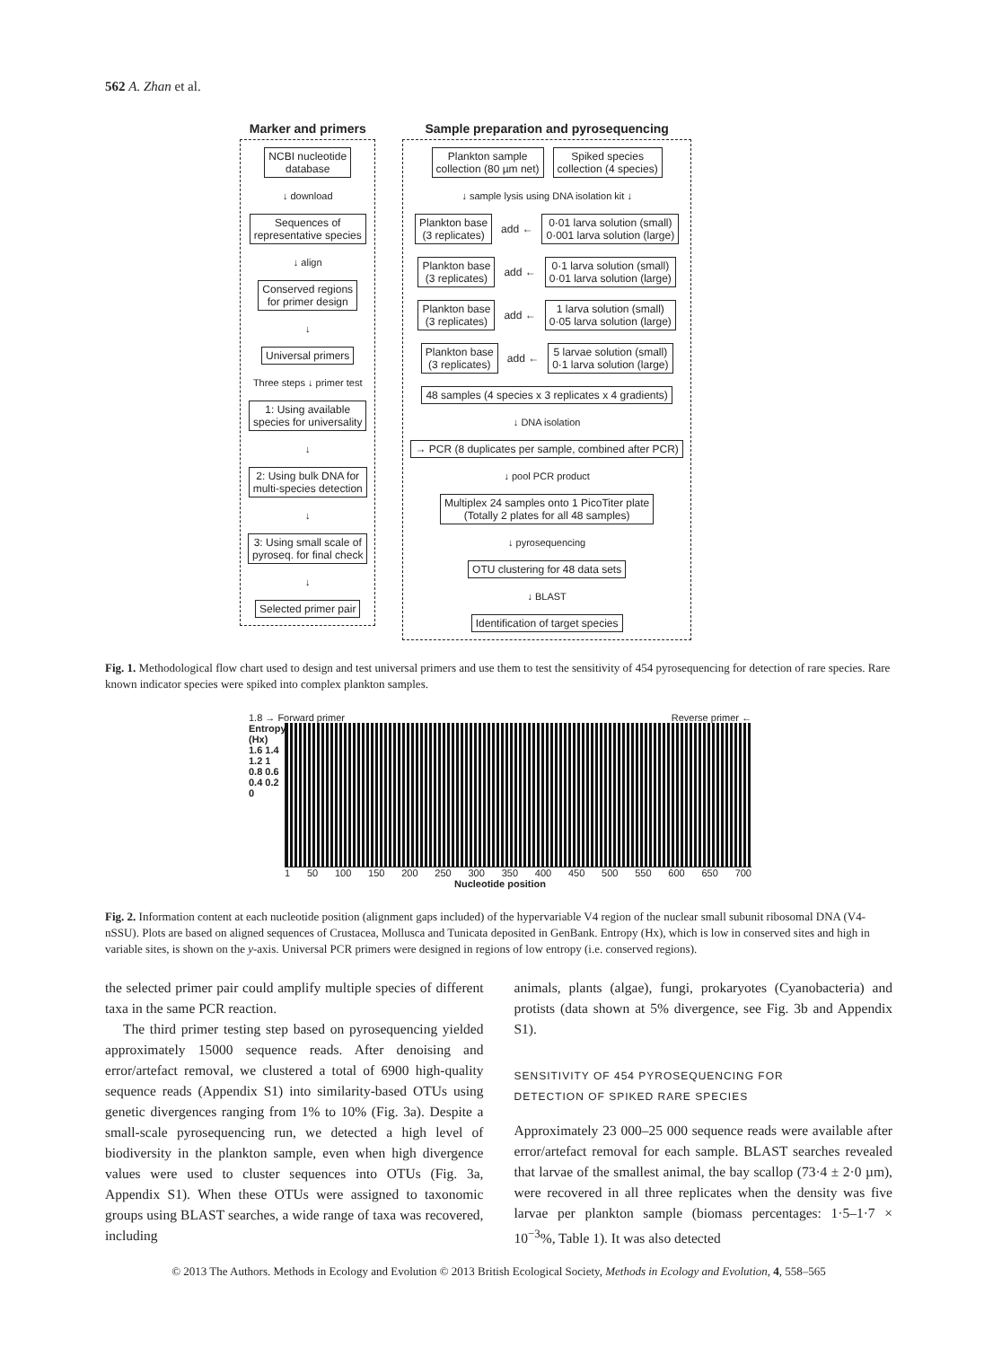562 A. Zhan et al.
Marker and primers
NCBI nucleotide
database
↓ download
Sequences of
representative species
↓ align
Conserved regions
for primer design
↓
Universal primers
Three steps ↓ primer test
1: Using available
species for universality
↓
2: Using bulk DNA for
multi-species detection
↓
3: Using small scale of
pyroseq. for final check
↓
Selected primer pair
Sample preparation and pyrosequencing
Plankton sample
collection (80 µm net)
Spiked species
collection (4 species)
↓ sample lysis using DNA isolation kit ↓
Plankton base
(3 replicates)
add ←
0·01 larva solution (small)
0·001 larva solution (large)
Plankton base
(3 replicates)
add ←
0·1 larva solution (small)
0·01 larva solution (large)
Plankton base
(3 replicates)
add ←
1 larva solution (small)
0·05 larva solution (large)
Plankton base
(3 replicates)
add ←
5 larvae solution (small)
0·1 larva solution (large)
48 samples (4 species x 3 replicates x 4 gradients)
↓ DNA isolation
→ PCR (8 duplicates per sample, combined after PCR)
↓ pool PCR product
Multiplex 24 samples onto 1 PicoTiter plate
(Totally 2 plates for all 48 samples)
↓ pyrosequencing
OTU clustering for 48 data sets
↓ BLAST
Identification of target species
Fig. 1. Methodological flow chart used to design and test universal primers and use them to test the sensitivity of 454 pyrosequencing for detection of rare species. Rare known indicator species were spiked into complex plankton samples.
1.8 → Forward primer Reverse primer ←
Entropy (Hx)
1.6 1.4 1.2 1 0.8 0.6 0.4 0.2 0
1 50 100 150 200 250 300 350 400 450 500 550 600 650 700
Nucleotide position
Fig. 2. Information content at each nucleotide position (alignment gaps included) of the hypervariable V4 region of the nuclear small subunit ribosomal DNA (V4-nSSU). Plots are based on aligned sequences of Crustacea, Mollusca and Tunicata deposited in GenBank. Entropy (Hx), which is low in conserved sites and high in variable sites, is shown on the y-axis. Universal PCR primers were designed in regions of low entropy (i.e. conserved regions).
the selected primer pair could amplify multiple species of different taxa in the same PCR reaction.
The third primer testing step based on pyrosequencing yielded approximately 15000 sequence reads. After denoising and error/artefact removal, we clustered a total of 6900 high-quality sequence reads (Appendix S1) into similarity-based OTUs using genetic divergences ranging from 1% to 10% (Fig. 3a). Despite a small-scale pyrosequencing run, we detected a high level of biodiversity in the plankton sample, even when high divergence values were used to cluster sequences into OTUs (Fig. 3a, Appendix S1). When these OTUs were assigned to taxonomic groups using BLAST searches, a wide range of taxa was recovered, including
animals, plants (algae), fungi, prokaryotes (Cyanobacteria) and protists (data shown at 5% divergence, see Fig. 3b and Appendix S1).
SENSITIVITY OF 454 PYROSEQUENCING FOR
DETECTION OF SPIKED RARE SPECIES
Approximately 23 000–25 000 sequence reads were available after error/artefact removal for each sample. BLAST searches revealed that larvae of the smallest animal, the bay scallop (73·4 ± 2·0 µm), were recovered in all three replicates when the density was five larvae per plankton sample (biomass percentages: 1·5–1·7 × 10<sup>−3</sup>%, Table 1). It was also detected
© 2013 The Authors. Methods in Ecology and Evolution © 2013 British Ecological Society, Methods in Ecology and Evolution, 4, 558–565